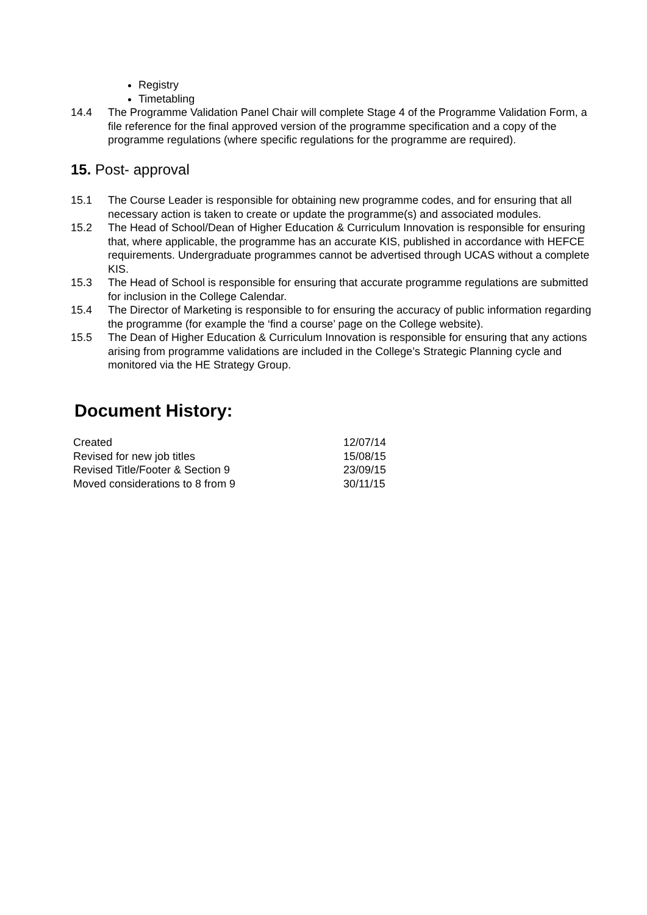Registry
Timetabling
14.4 The Programme Validation Panel Chair will complete Stage 4 of the Programme Validation Form, a file reference for the final approved version of the programme specification and a copy of the programme regulations (where specific regulations for the programme are required).
15. Post- approval
15.1 The Course Leader is responsible for obtaining new programme codes, and for ensuring that all necessary action is taken to create or update the programme(s) and associated modules.
15.2 The Head of School/Dean of Higher Education & Curriculum Innovation is responsible for ensuring that, where applicable, the programme has an accurate KIS, published in accordance with HEFCE requirements. Undergraduate programmes cannot be advertised through UCAS without a complete KIS.
15.3 The Head of School is responsible for ensuring that accurate programme regulations are submitted for inclusion in the College Calendar.
15.4 The Director of Marketing is responsible to for ensuring the accuracy of public information regarding the programme (for example the ‘find a course’ page on the College website).
15.5 The Dean of Higher Education & Curriculum Innovation is responsible for ensuring that any actions arising from programme validations are included in the College’s Strategic Planning cycle and monitored via the HE Strategy Group.
Document History:
| Created | 12/07/14 |
| Revised for new job titles | 15/08/15 |
| Revised Title/Footer & Section 9 | 23/09/15 |
| Moved considerations to 8 from 9 | 30/11/15 |